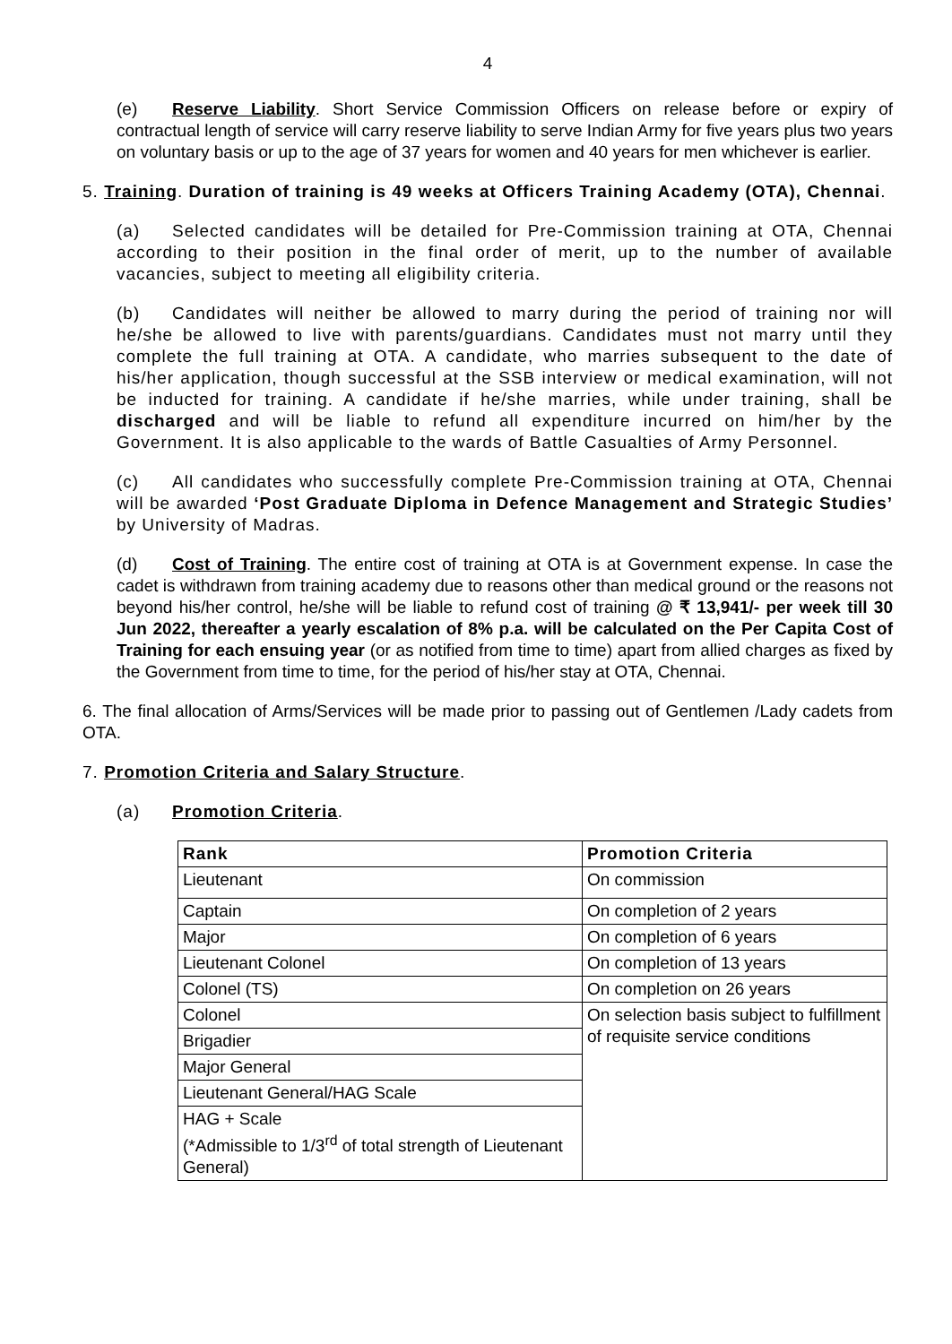4
(e) Reserve Liability. Short Service Commission Officers on release before or expiry of contractual length of service will carry reserve liability to serve Indian Army for five years plus two years on voluntary basis or up to the age of 37 years for women and 40 years for men whichever is earlier.
5. Training. Duration of training is 49 weeks at Officers Training Academy (OTA), Chennai.
(a) Selected candidates will be detailed for Pre-Commission training at OTA, Chennai according to their position in the final order of merit, up to the number of available vacancies, subject to meeting all eligibility criteria.
(b) Candidates will neither be allowed to marry during the period of training nor will he/she be allowed to live with parents/guardians. Candidates must not marry until they complete the full training at OTA. A candidate, who marries subsequent to the date of his/her application, though successful at the SSB interview or medical examination, will not be inducted for training. A candidate if he/she marries, while under training, shall be discharged and will be liable to refund all expenditure incurred on him/her by the Government. It is also applicable to the wards of Battle Casualties of Army Personnel.
(c) All candidates who successfully complete Pre-Commission training at OTA, Chennai will be awarded ‘Post Graduate Diploma in Defence Management and Strategic Studies’ by University of Madras.
(d) Cost of Training. The entire cost of training at OTA is at Government expense. In case the cadet is withdrawn from training academy due to reasons other than medical ground or the reasons not beyond his/her control, he/she will be liable to refund cost of training @ ₹ 13,941/- per week till 30 Jun 2022, thereafter a yearly escalation of 8% p.a. will be calculated on the Per Capita Cost of Training for each ensuing year (or as notified from time to time) apart from allied charges as fixed by the Government from time to time, for the period of his/her stay at OTA, Chennai.
6. The final allocation of Arms/Services will be made prior to passing out of Gentlemen /Lady cadets from OTA.
7. Promotion Criteria and Salary Structure.
(a) Promotion Criteria.
| Rank | Promotion Criteria |
| --- | --- |
| Lieutenant | On commission |
| Captain | On completion of 2 years |
| Major | On completion of 6 years |
| Lieutenant Colonel | On completion of 13 years |
| Colonel (TS) | On completion on 26 years |
| Colonel | On selection basis subject to fulfillment of requisite service conditions |
| Brigadier | |
| Major General | |
| Lieutenant General/HAG Scale | |
| HAG + Scale (*Admissible to 1/3<sup>rd</sup> of total strength of Lieutenant General) | |